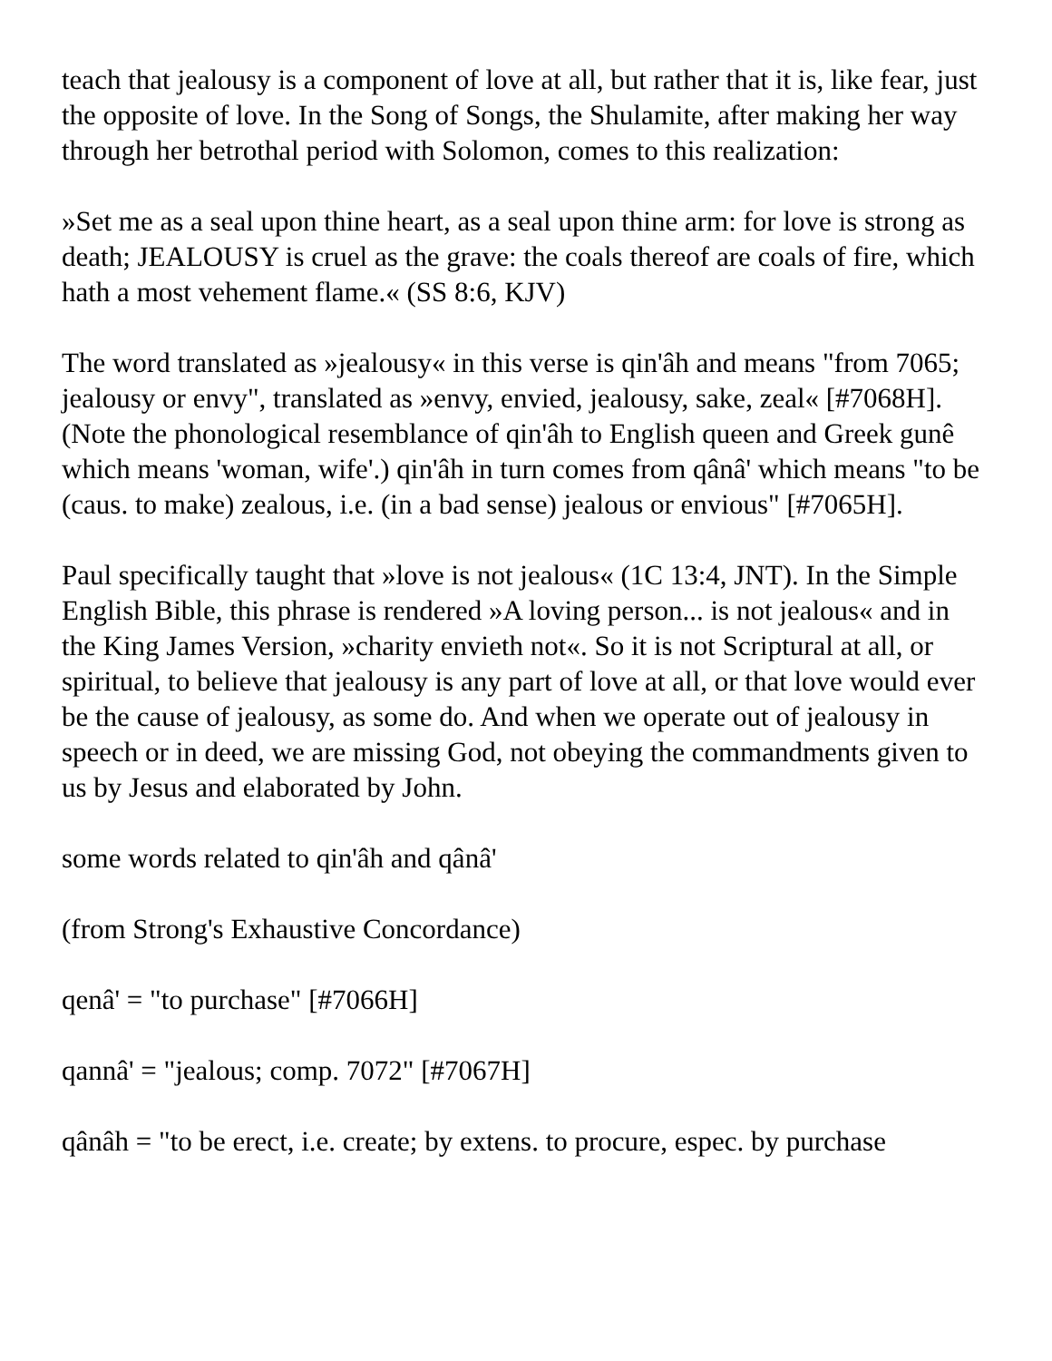teach that jealousy is a component of love at all, but rather that it is, like fear, just the opposite of love. In the Song of Songs, the Shulamite, after making her way through her betrothal period with Solomon, comes to this realization:
»Set me as a seal upon thine heart, as a seal upon thine arm: for love is strong as death; JEALOUSY is cruel as the grave: the coals thereof are coals of fire, which hath a most vehement flame.« (SS 8:6, KJV)
The word translated as »jealousy« in this verse is qin'âh and means "from 7065; jealousy or envy", translated as »envy, envied, jealousy, sake, zeal« [#7068H]. (Note the phonological resemblance of qin'âh to English queen and Greek gunê which means 'woman, wife'.) qin'âh in turn comes from qânâ' which means "to be (caus. to make) zealous, i.e. (in a bad sense) jealous or envious" [#7065H].
Paul specifically taught that »love is not jealous« (1C 13:4, JNT). In the Simple English Bible, this phrase is rendered »A loving person... is not jealous« and in the King James Version, »charity envieth not«. So it is not Scriptural at all, or spiritual, to believe that jealousy is any part of love at all, or that love would ever be the cause of jealousy, as some do. And when we operate out of jealousy in speech or in deed, we are missing God, not obeying the commandments given to us by Jesus and elaborated by John.
some words related to qin'âh and qânâ'
(from Strong's Exhaustive Concordance)
qenâ' = "to purchase" [#7066H]
qannâ' = "jealous; comp. 7072" [#7067H]
qânâh = "to be erect, i.e. create; by extens. to procure, espec. by purchase